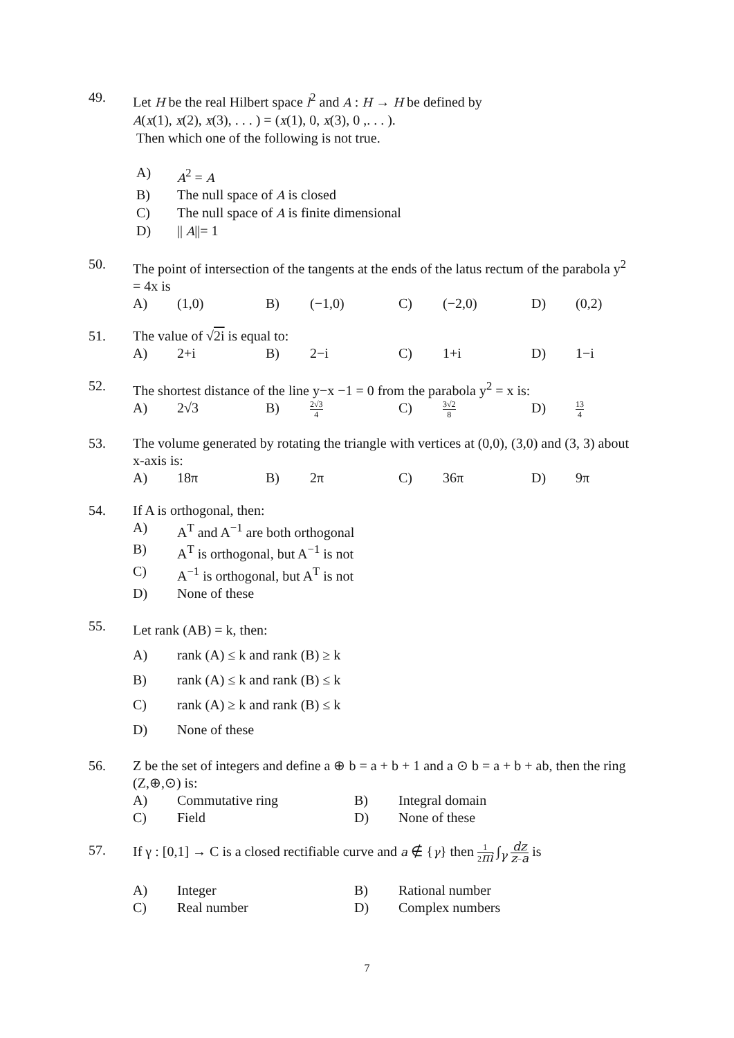49. Let H be the real Hilbert space l<sup>2</sup> and A : H → H be defined by
A(x(1), x(2), x(3), . . . ) = (x(1), 0, x(3), 0 ,. . . ).
Then which one of the following is not true.
A) A<sup>2</sup> = A
B) The null space of A is closed
C) The null space of A is finite dimensional
D) || A||= 1
50. The point of intersection of the tangents at the ends of the latus rectum of the parabola y<sup>2</sup> = 4x is
A) (1,0) B) (−1,0) C) (−2,0) D) (0,2)
51. The value of √2i is equal to:
A) 2+i B) 2−i C) 1+i D) 1−i
52. The shortest distance of the line y−x −1 = 0 from the parabola y<sup>2</sup> = x is:
A) 2√3 B) 2√3 4 C) 3√2 8 D) 13 4
53. The volume generated by rotating the triangle with vertices at (0,0), (3,0) and (3, 3) about x-axis is:
A) 18π B) 2π C) 36π D) 9π
54. If A is orthogonal, then:
A) A<sup>T</sup> and A<sup>−1</sup> are both orthogonal
B) A<sup>T</sup> is orthogonal, but A<sup>−1</sup> is not
C) A<sup>−1</sup> is orthogonal, but A<sup>T</sup> is not
D) None of these
55.
Let rank (AB) = k, then:
A) rank (A) ≤ k and rank (B) ≥ k
B) rank (A) ≤ k and rank (B) ≤ k
C) rank (A) ≥ k and rank (B) ≤ k
D) None of these
56. Z be the set of integers and define a ⊕ b = a + b + 1 and a ⊙ b = a + b + ab, then the ring (Z,⊕,⊙) is:
A) Commutative ring B) Integral domain
C) Field D) None of these
57. If γ : [0,1] → C is a closed rectifiable curve and a ∉ {γ} then 1 2πi ∫<sub>γ</sub> dz z−a is
A) Integer B) Rational number
C) Real number D) Complex numbers
7